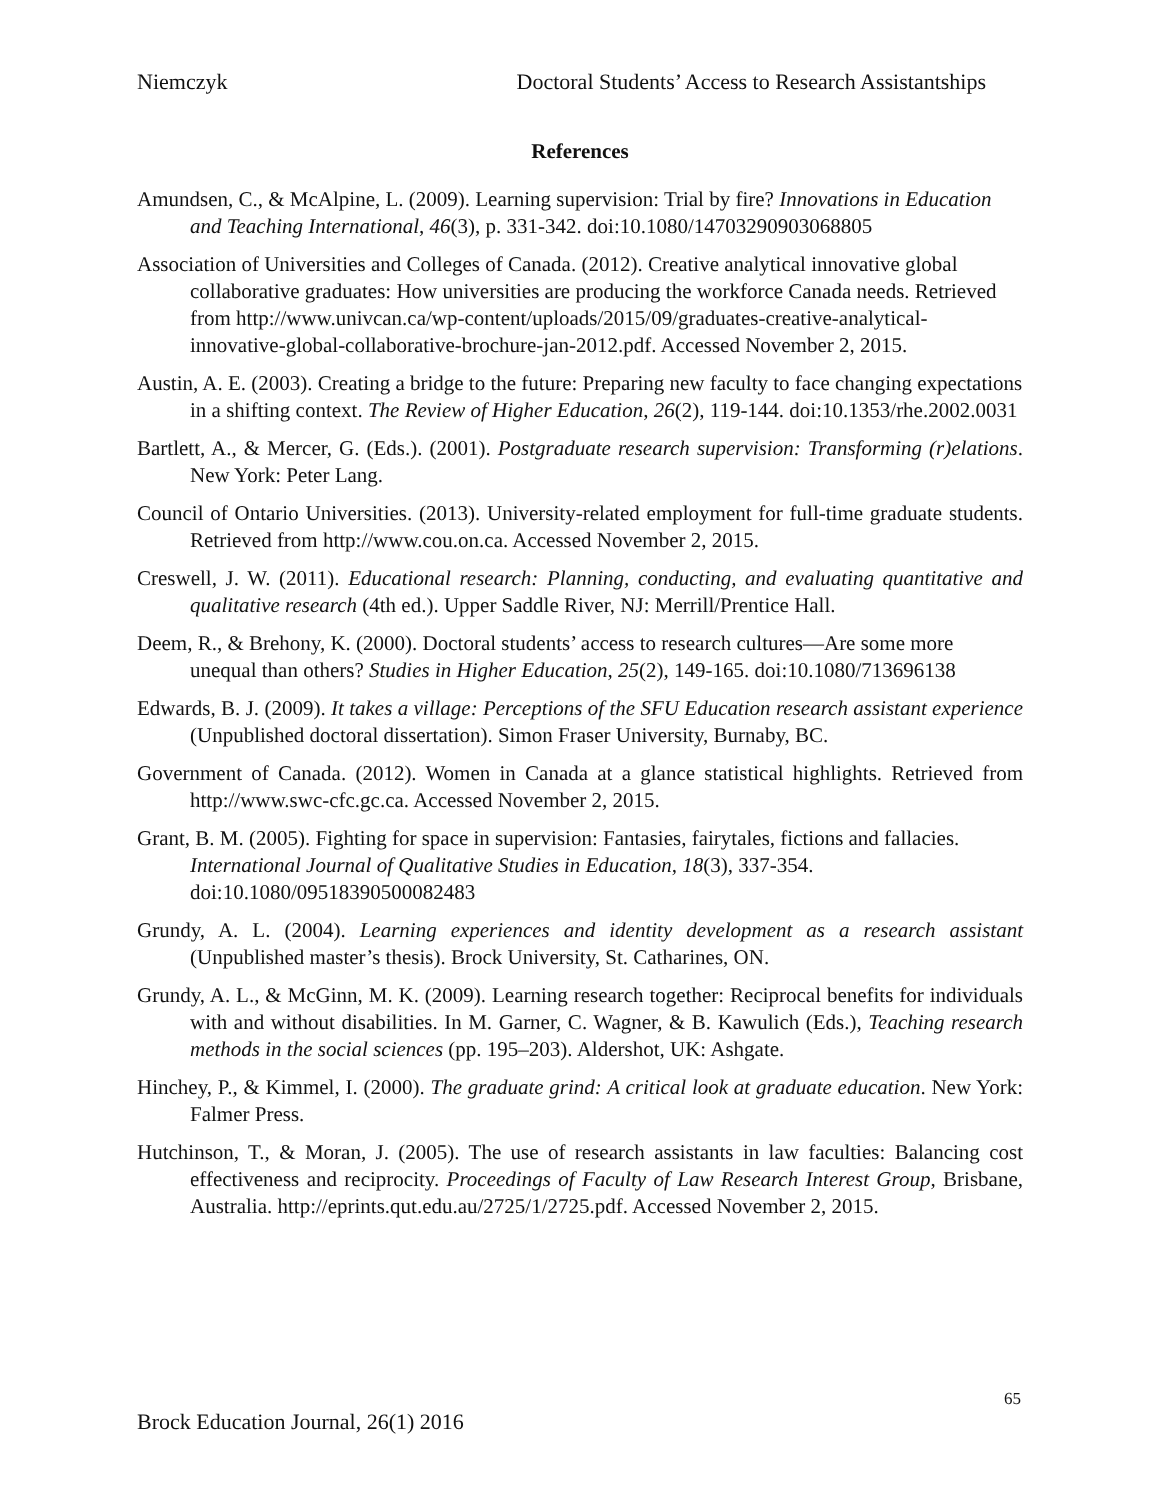Niemczyk Doctoral Students’ Access to Research Assistantships
References
Amundsen, C., & McAlpine, L. (2009). Learning supervision: Trial by fire? Innovations in Education and Teaching International, 46(3), p. 331-342. doi:10.1080/14703290903068805
Association of Universities and Colleges of Canada. (2012). Creative analytical innovative global collaborative graduates: How universities are producing the workforce Canada needs. Retrieved from http://www.univcan.ca/wp-content/uploads/2015/09/graduates-creative-analytical-innovative-global-collaborative-brochure-jan-2012.pdf. Accessed November 2, 2015.
Austin, A. E. (2003). Creating a bridge to the future: Preparing new faculty to face changing expectations in a shifting context. The Review of Higher Education, 26(2), 119-144. doi:10.1353/rhe.2002.0031
Bartlett, A., & Mercer, G. (Eds.). (2001). Postgraduate research supervision: Transforming (r)elations. New York: Peter Lang.
Council of Ontario Universities. (2013). University-related employment for full-time graduate students. Retrieved from http://www.cou.on.ca. Accessed November 2, 2015.
Creswell, J. W. (2011). Educational research: Planning, conducting, and evaluating quantitative and qualitative research (4th ed.). Upper Saddle River, NJ: Merrill/Prentice Hall.
Deem, R., & Brehony, K. (2000). Doctoral students’ access to research cultures—Are some more unequal than others? Studies in Higher Education, 25(2), 149-165. doi:10.1080/713696138
Edwards, B. J. (2009). It takes a village: Perceptions of the SFU Education research assistant experience (Unpublished doctoral dissertation). Simon Fraser University, Burnaby, BC.
Government of Canada. (2012). Women in Canada at a glance statistical highlights. Retrieved from http://www.swc-cfc.gc.ca. Accessed November 2, 2015.
Grant, B. M. (2005). Fighting for space in supervision: Fantasies, fairytales, fictions and fallacies. International Journal of Qualitative Studies in Education, 18(3), 337-354. doi:10.1080/09518390500082483
Grundy, A. L. (2004). Learning experiences and identity development as a research assistant (Unpublished master’s thesis). Brock University, St. Catharines, ON.
Grundy, A. L., & McGinn, M. K. (2009). Learning research together: Reciprocal benefits for individuals with and without disabilities. In M. Garner, C. Wagner, & B. Kawulich (Eds.), Teaching research methods in the social sciences (pp. 195–203). Aldershot, UK: Ashgate.
Hinchey, P., & Kimmel, I. (2000). The graduate grind: A critical look at graduate education. New York: Falmer Press.
Hutchinson, T., & Moran, J. (2005). The use of research assistants in law faculties: Balancing cost effectiveness and reciprocity. Proceedings of Faculty of Law Research Interest Group, Brisbane, Australia. http://eprints.qut.edu.au/2725/1/2725.pdf. Accessed November 2, 2015.
65
Brock Education Journal, 26(1) 2016